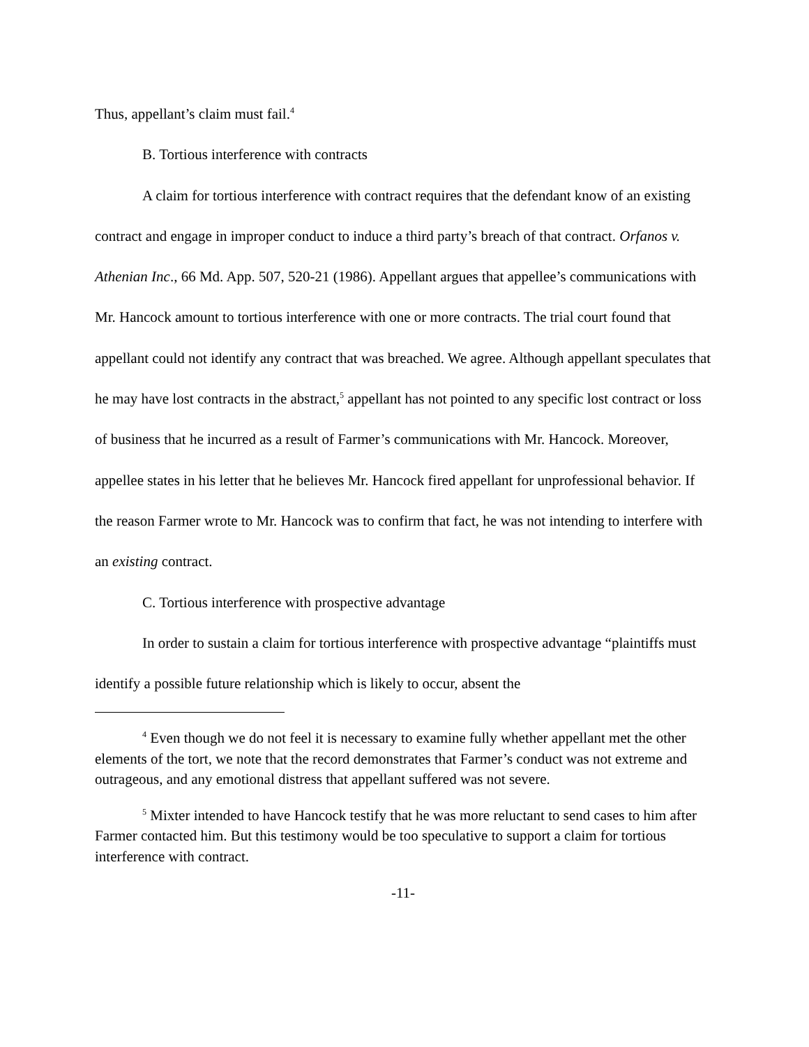Thus, appellant’s claim must fail.<sup>4</sup>
B. Tortious interference with contracts
A claim for tortious interference with contract requires that the defendant know of an existing contract and engage in improper conduct to induce a third party’s breach of that contract. Orfanos v. Athenian Inc., 66 Md. App. 507, 520-21 (1986). Appellant argues that appellee’s communications with Mr. Hancock amount to tortious interference with one or more contracts. The trial court found that appellant could not identify any contract that was breached. We agree. Although appellant speculates that he may have lost contracts in the abstract,<sup>5</sup> appellant has not pointed to any specific lost contract or loss of business that he incurred as a result of Farmer’s communications with Mr. Hancock. Moreover, appellee states in his letter that he believes Mr. Hancock fired appellant for unprofessional behavior. If the reason Farmer wrote to Mr. Hancock was to confirm that fact, he was not intending to interfere with an existing contract.
C. Tortious interference with prospective advantage
In order to sustain a claim for tortious interference with prospective advantage “plaintiffs must identify a possible future relationship which is likely to occur, absent the
<sup>4</sup> Even though we do not feel it is necessary to examine fully whether appellant met the other elements of the tort, we note that the record demonstrates that Farmer’s conduct was not extreme and outrageous, and any emotional distress that appellant suffered was not severe.
<sup>5</sup> Mixter intended to have Hancock testify that he was more reluctant to send cases to him after Farmer contacted him. But this testimony would be too speculative to support a claim for tortious interference with contract.
-11-